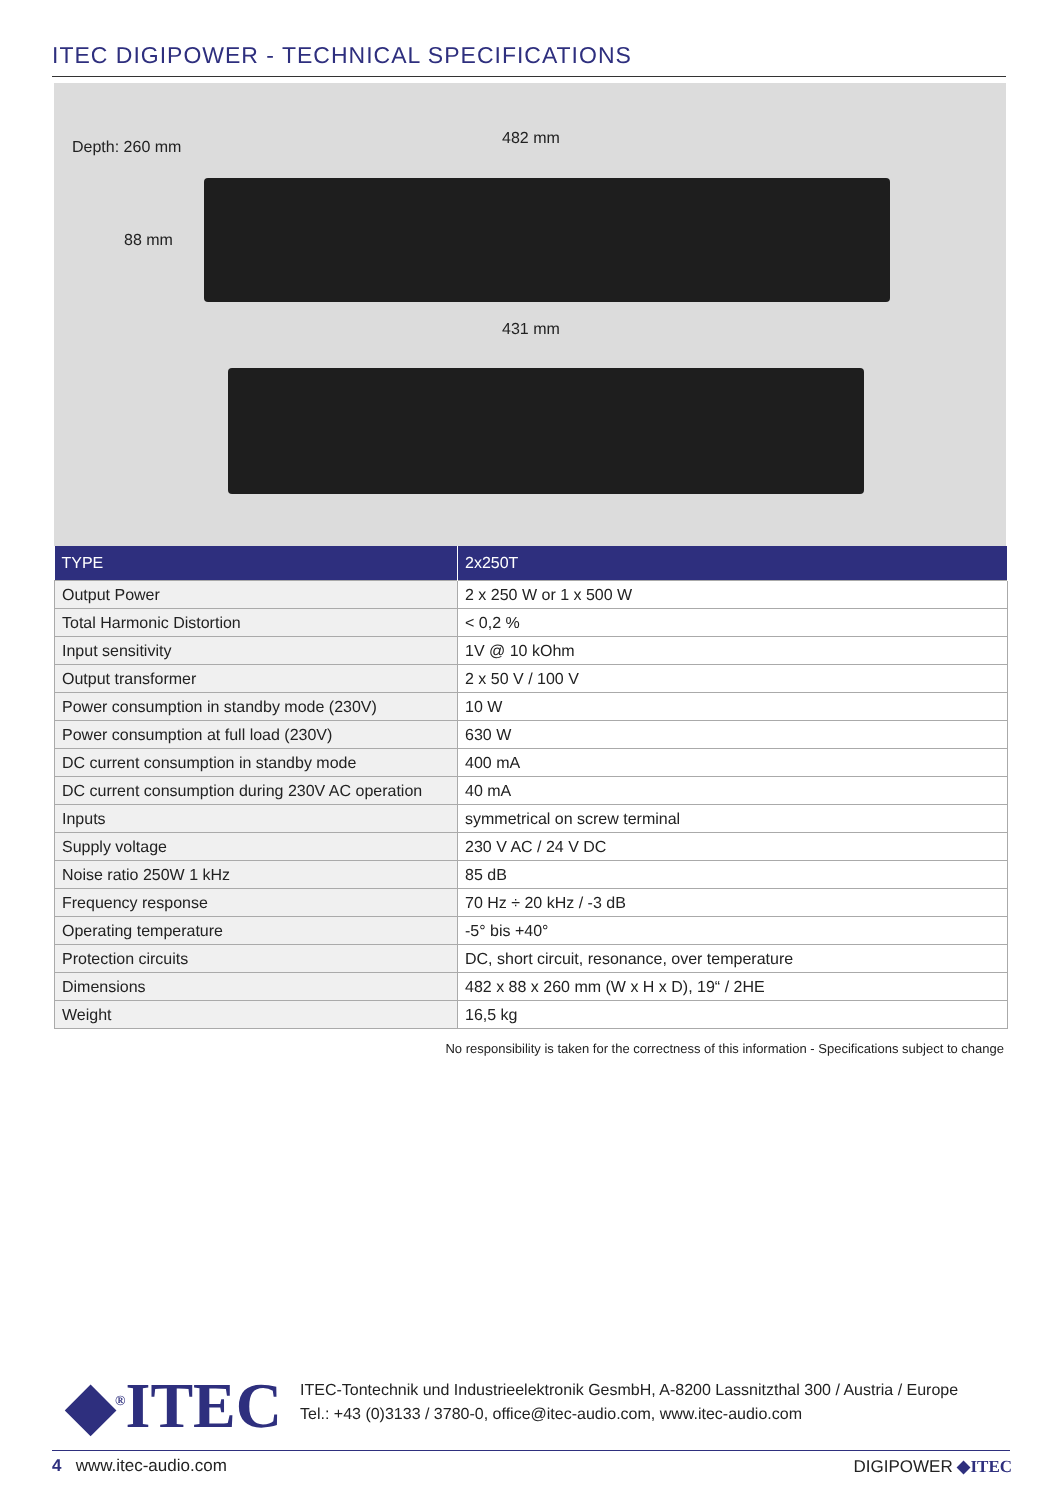ITEC DIGIPOWER - TECHNICAL SPECIFICATIONS
Depth: 260 mm 482 mm
88 mm
431 mm
| TYPE | 2x250T |
| --- | --- |
| Output Power | 2 x 250 W or 1 x 500 W |
| Total Harmonic Distortion | < 0,2 % |
| Input sensitivity | 1V @ 10 kOhm |
| Output transformer | 2 x 50 V / 100 V |
| Power consumption in standby mode (230V) | 10 W |
| Power consumption at full load (230V) | 630 W |
| DC current consumption in standby mode | 400 mA |
| DC current consumption during 230V AC operation | 40 mA |
| Inputs | symmetrical on screw terminal |
| Supply voltage | 230 V AC / 24 V DC |
| Noise ratio 250W 1 kHz | 85 dB |
| Frequency response | 70 Hz ÷ 20 kHz / -3 dB |
| Operating temperature | -5° bis +40° |
| Protection circuits | DC, short circuit, resonance, over temperature |
| Dimensions | 482 x 88 x 260 mm (W x H x D), 19“ / 2HE |
| Weight | 16,5 kg |
No responsibility is taken for the correctness of this information - Specifications subject to change
◆<sup>®</sup>ITEC
ITEC-Tontechnik und Industrieelektronik GesmbH, A-8200 Lassnitzthal 300 / Austria / Europe
Tel.: +43 (0)3133 / 3780-0, office@itec-audio.com, www.itec-audio.com
4 www.itec-audio.com DIGIPOWER ◆ITEC